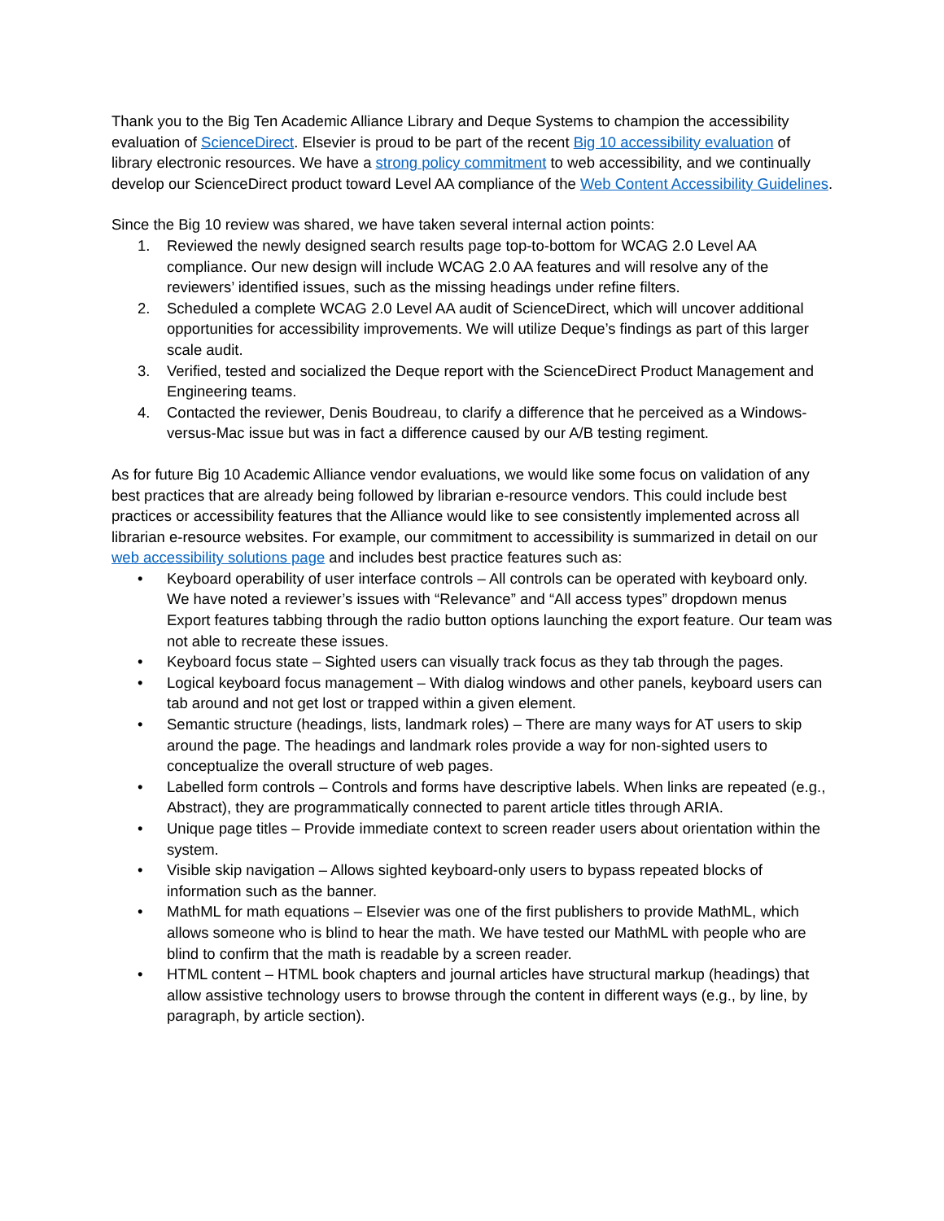Thank you to the Big Ten Academic Alliance Library and Deque Systems to champion the accessibility evaluation of ScienceDirect. Elsevier is proud to be part of the recent Big 10 accessibility evaluation of library electronic resources. We have a strong policy commitment to web accessibility, and we continually develop our ScienceDirect product toward Level AA compliance of the Web Content Accessibility Guidelines.
Since the Big 10 review was shared, we have taken several internal action points:
1. Reviewed the newly designed search results page top-to-bottom for WCAG 2.0 Level AA compliance. Our new design will include WCAG 2.0 AA features and will resolve any of the reviewers’ identified issues, such as the missing headings under refine filters.
2. Scheduled a complete WCAG 2.0 Level AA audit of ScienceDirect, which will uncover additional opportunities for accessibility improvements. We will utilize Deque’s findings as part of this larger scale audit.
3. Verified, tested and socialized the Deque report with the ScienceDirect Product Management and Engineering teams.
4. Contacted the reviewer, Denis Boudreau, to clarify a difference that he perceived as a Windows-versus-Mac issue but was in fact a difference caused by our A/B testing regiment.
As for future Big 10 Academic Alliance vendor evaluations, we would like some focus on validation of any best practices that are already being followed by librarian e-resource vendors. This could include best practices or accessibility features that the Alliance would like to see consistently implemented across all librarian e-resource websites. For example, our commitment to accessibility is summarized in detail on our web accessibility solutions page and includes best practice features such as:
• Keyboard operability of user interface controls – All controls can be operated with keyboard only. We have noted a reviewer’s issues with “Relevance” and “All access types” dropdown menus Export features tabbing through the radio button options launching the export feature. Our team was not able to recreate these issues.
• Keyboard focus state – Sighted users can visually track focus as they tab through the pages.
• Logical keyboard focus management – With dialog windows and other panels, keyboard users can tab around and not get lost or trapped within a given element.
• Semantic structure (headings, lists, landmark roles) – There are many ways for AT users to skip around the page. The headings and landmark roles provide a way for non-sighted users to conceptualize the overall structure of web pages.
• Labelled form controls – Controls and forms have descriptive labels. When links are repeated (e.g., Abstract), they are programmatically connected to parent article titles through ARIA.
• Unique page titles – Provide immediate context to screen reader users about orientation within the system.
• Visible skip navigation – Allows sighted keyboard-only users to bypass repeated blocks of information such as the banner.
• MathML for math equations – Elsevier was one of the first publishers to provide MathML, which allows someone who is blind to hear the math. We have tested our MathML with people who are blind to confirm that the math is readable by a screen reader.
• HTML content – HTML book chapters and journal articles have structural markup (headings) that allow assistive technology users to browse through the content in different ways (e.g., by line, by paragraph, by article section).